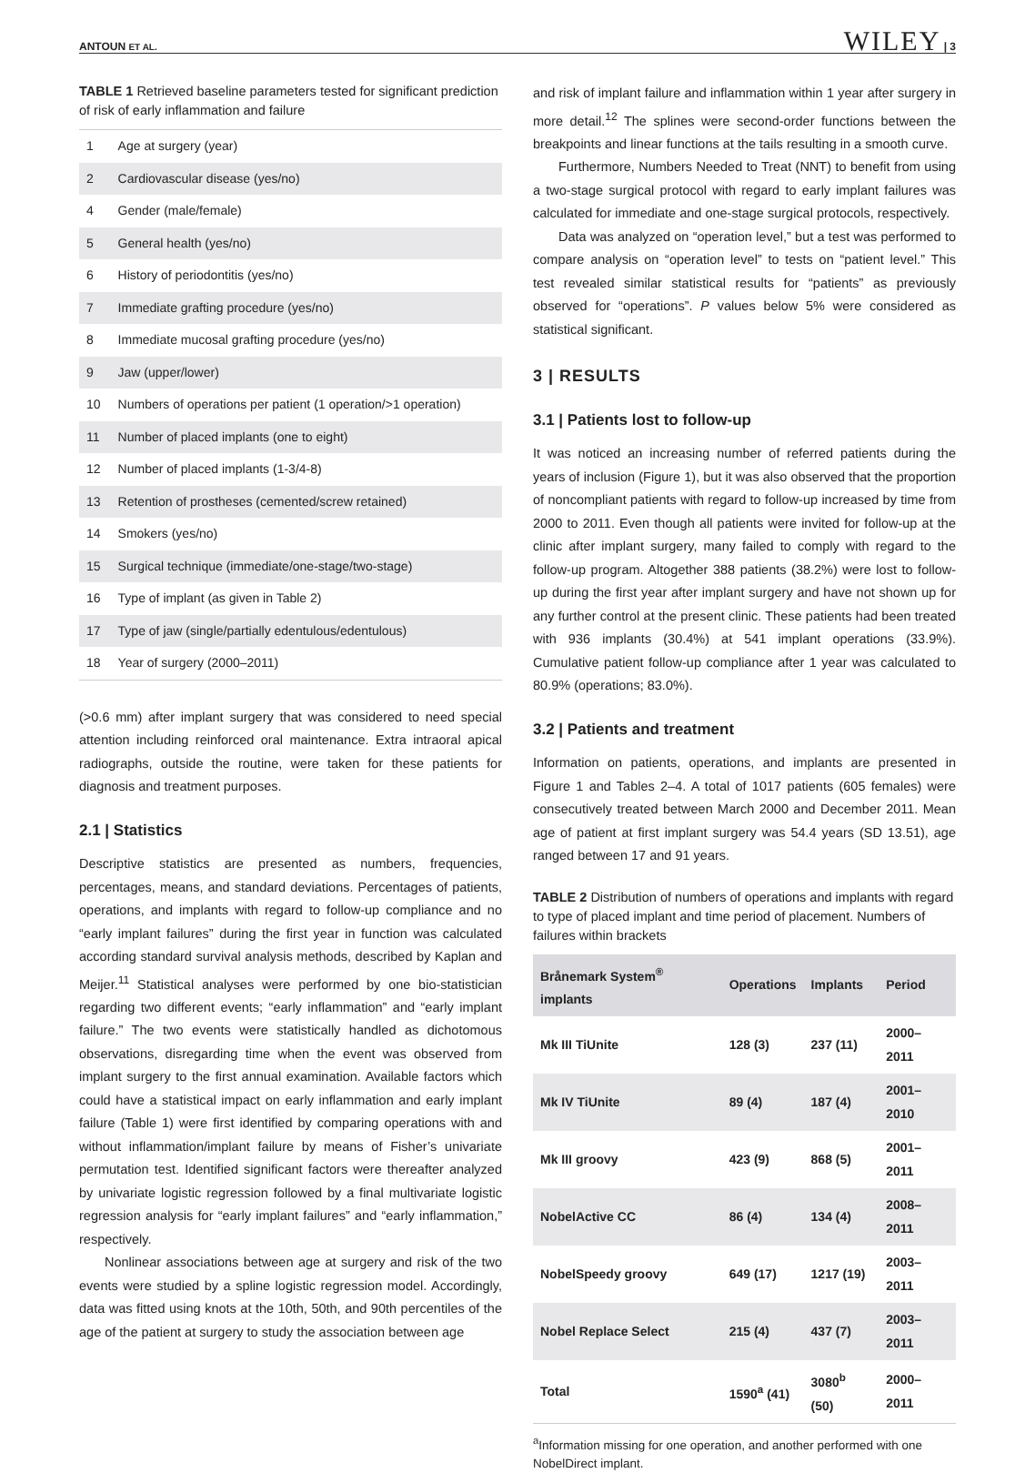ANTOUN ET AL. WILEY | 3
TABLE 1 Retrieved baseline parameters tested for significant prediction of risk of early inflammation and failure
| 1 | Age at surgery (year) |
| 2 | Cardiovascular disease (yes/no) |
| 4 | Gender (male/female) |
| 5 | General health (yes/no) |
| 6 | History of periodontitis (yes/no) |
| 7 | Immediate grafting procedure (yes/no) |
| 8 | Immediate mucosal grafting procedure (yes/no) |
| 9 | Jaw (upper/lower) |
| 10 | Numbers of operations per patient (1 operation/>1 operation) |
| 11 | Number of placed implants (one to eight) |
| 12 | Number of placed implants (1-3/4-8) |
| 13 | Retention of prostheses (cemented/screw retained) |
| 14 | Smokers (yes/no) |
| 15 | Surgical technique (immediate/one-stage/two-stage) |
| 16 | Type of implant (as given in Table 2) |
| 17 | Type of jaw (single/partially edentulous/edentulous) |
| 18 | Year of surgery (2000–2011) |
(>0.6 mm) after implant surgery that was considered to need special attention including reinforced oral maintenance. Extra intraoral apical radiographs, outside the routine, were taken for these patients for diagnosis and treatment purposes.
2.1 | Statistics
Descriptive statistics are presented as numbers, frequencies, percentages, means, and standard deviations. Percentages of patients, operations, and implants with regard to follow-up compliance and no “early implant failures” during the first year in function was calculated according standard survival analysis methods, described by Kaplan and Meijer.<sup>11</sup> Statistical analyses were performed by one bio-statistician regarding two different events; “early inflammation” and “early implant failure.” The two events were statistically handled as dichotomous observations, disregarding time when the event was observed from implant surgery to the first annual examination. Available factors which could have a statistical impact on early inflammation and early implant failure (Table 1) were first identified by comparing operations with and without inflammation/implant failure by means of Fisher’s univariate permutation test. Identified significant factors were thereafter analyzed by univariate logistic regression followed by a final multivariate logistic regression analysis for “early implant failures” and “early inflammation,” respectively.
Nonlinear associations between age at surgery and risk of the two events were studied by a spline logistic regression model. Accordingly, data was fitted using knots at the 10th, 50th, and 90th percentiles of the age of the patient at surgery to study the association between age
and risk of implant failure and inflammation within 1 year after surgery in more detail.<sup>12</sup> The splines were second-order functions between the breakpoints and linear functions at the tails resulting in a smooth curve.
Furthermore, Numbers Needed to Treat (NNT) to benefit from using a two-stage surgical protocol with regard to early implant failures was calculated for immediate and one-stage surgical protocols, respectively.
Data was analyzed on “operation level,” but a test was performed to compare analysis on “operation level” to tests on “patient level.” This test revealed similar statistical results for “patients” as previously observed for “operations”. P values below 5% were considered as statistical significant.
3 | RESULTS
3.1 | Patients lost to follow-up
It was noticed an increasing number of referred patients during the years of inclusion (Figure 1), but it was also observed that the proportion of noncompliant patients with regard to follow-up increased by time from 2000 to 2011. Even though all patients were invited for follow-up at the clinic after implant surgery, many failed to comply with regard to the follow-up program. Altogether 388 patients (38.2%) were lost to follow-up during the first year after implant surgery and have not shown up for any further control at the present clinic. These patients had been treated with 936 implants (30.4%) at 541 implant operations (33.9%). Cumulative patient follow-up compliance after 1 year was calculated to 80.9% (operations; 83.0%).
3.2 | Patients and treatment
Information on patients, operations, and implants are presented in Figure 1 and Tables 2–4. A total of 1017 patients (605 females) were consecutively treated between March 2000 and December 2011. Mean age of patient at first implant surgery was 54.4 years (SD 13.51), age ranged between 17 and 91 years.
TABLE 2 Distribution of numbers of operations and implants with regard to type of placed implant and time period of placement. Numbers of failures within brackets
| Brånemark System<sup>®</sup> implants | Operations | Implants | Period |
| --- | --- | --- | --- |
| Mk III TiUnite | 128 (3) | 237 (11) | 2000–2011 |
| Mk IV TiUnite | 89 (4) | 187 (4) | 2001–2010 |
| Mk III groovy | 423 (9) | 868 (5) | 2001–2011 |
| NobelActive CC | 86 (4) | 134 (4) | 2008–2011 |
| NobelSpeedy groovy | 649 (17) | 1217 (19) | 2003–2011 |
| Nobel Replace Select | 215 (4) | 437 (7) | 2003–2011 |
| Total | 1590<sup>a</sup> (41) | 3080<sup>b</sup> (50) | 2000–2011 |
<sup>a</sup> Information missing for one operation, and another performed with one NobelDirect implant.